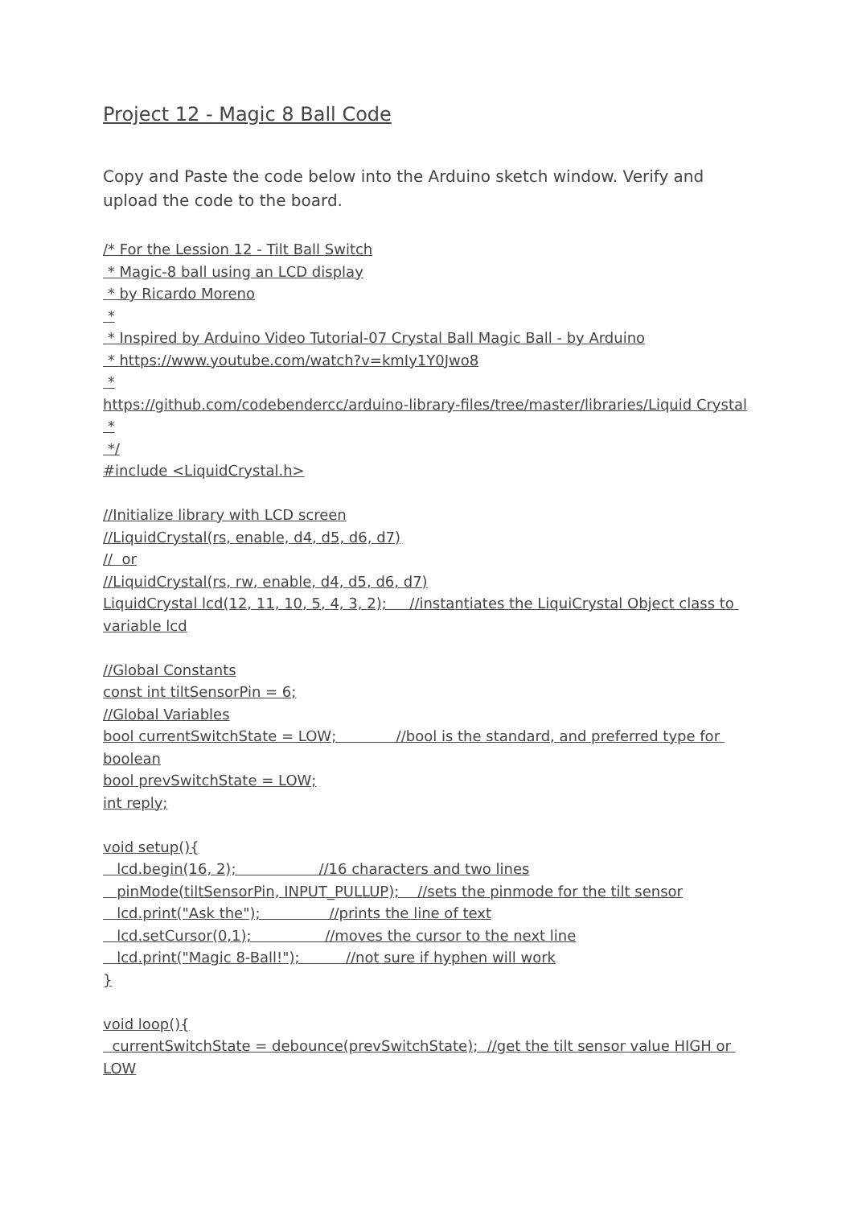Project 12 - Magic 8 Ball Code
Copy and Paste the code below into the Arduino sketch window. Verify and upload the code to the board.
/* For the Lession 12 - Tilt Ball Switch * Magic-8 ball using an LCD display * by Ricardo Moreno * * Inspired by Arduino Video Tutorial-07 Crystal Ball Magic Ball - by Arduino * https://www.youtube.com/watch?v=kmIy1Y0Jwo8 * https://github.com/codebendercc/arduino-library-files/tree/master/libraries/Liquid Crystal * */ #include <LiquidCrystal.h> //Initialize library with LCD screen //LiquidCrystal(rs, enable, d4, d5, d6, d7) // or //LiquidCrystal(rs, rw, enable, d4, d5, d6, d7) LiquidCrystal lcd(12, 11, 10, 5, 4, 3, 2); //instantiates the LiquiCrystal Object class to variable lcd //Global Constants const int tiltSensorPin = 6; //Global Variables bool currentSwitchState = LOW; //bool is the standard, and preferred type for boolean bool prevSwitchState = LOW; int reply; void setup(){ lcd.begin(16, 2); //16 characters and two lines pinMode(tiltSensorPin, INPUT_PULLUP); //sets the pinmode for the tilt sensor lcd.print("Ask the"); //prints the line of text lcd.setCursor(0,1); //moves the cursor to the next line lcd.print("Magic 8-Ball!"); //not sure if hyphen will work } void loop(){ currentSwitchState = debounce(prevSwitchState); //get the tilt sensor value HIGH or LOW